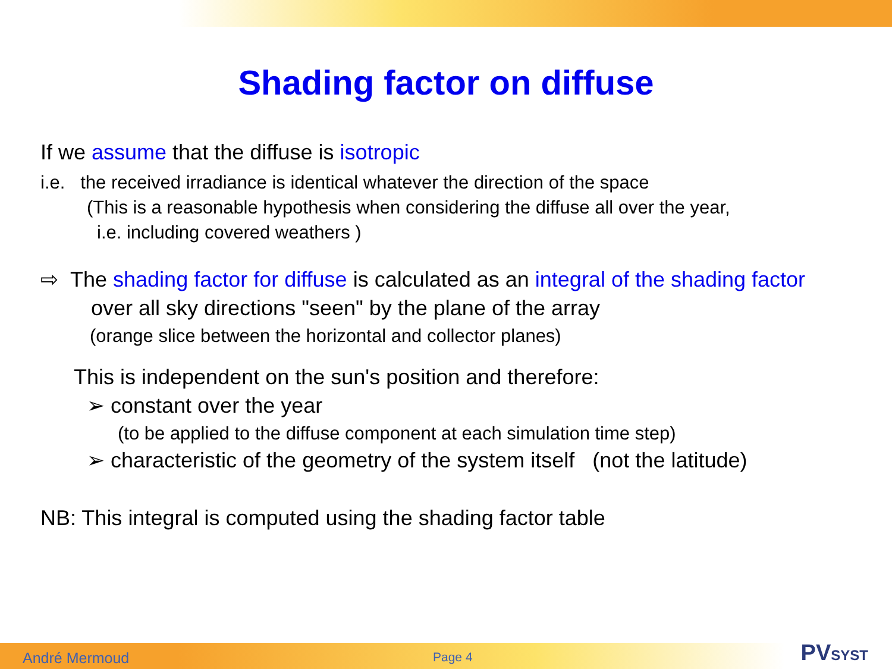Shading factor on diffuse
If we assume that the diffuse is isotropic
i.e. the received irradiance is identical whatever the direction of the space
(This is a reasonable hypothesis when considering the diffuse all over the year,
i.e. including covered weathers )
⇨ The shading factor for diffuse is calculated as an integral of the shading factor
over all sky directions "seen" by the plane of the array
(orange slice between the horizontal and collector planes)
This is independent on the sun's position and therefore:
➢ constant over the year
(to be applied to the diffuse component at each simulation time step)
➢ characteristic of the geometry of the system itself (not the latitude)
NB: This integral is computed using the shading factor table
André Mermoud Page 4 PVSYST